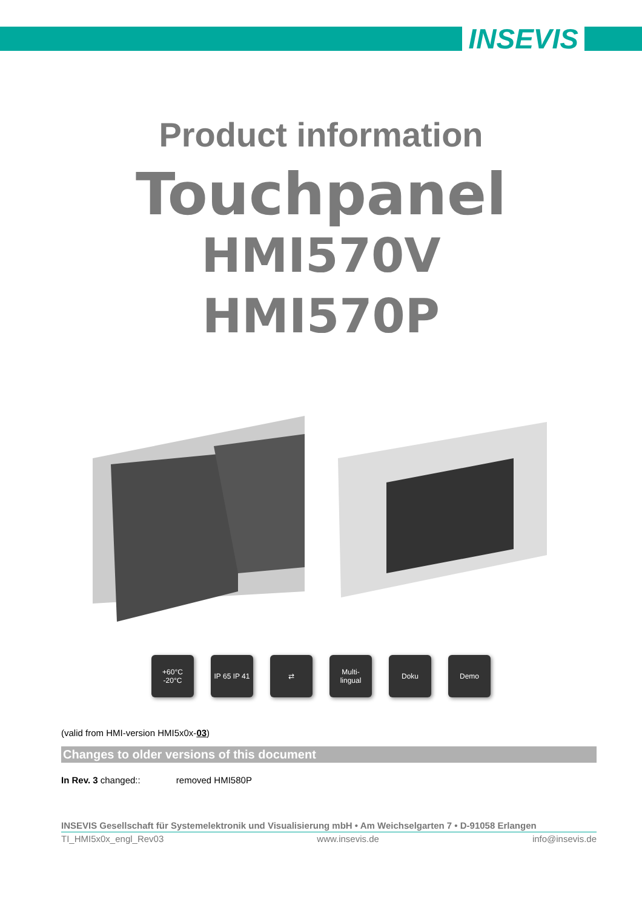INSEVIS
Product information
Touchpanel
HMI570V
HMI570P
+60°C
-20°C
IP 65 IP 41
⇄ Multi-
lingual
Doku Demo
(valid from HMI-version HMI5x0x-03)
Changes to older versions of this document
In Rev. 3 changed:: removed HMI580P
INSEVIS Gesellschaft für Systemelektronik und Visualisierung mbH • Am Weichselgarten 7 • D-91058 Erlangen
TI_HMI5x0x_engl_Rev03 www.insevis.de info@insevis.de